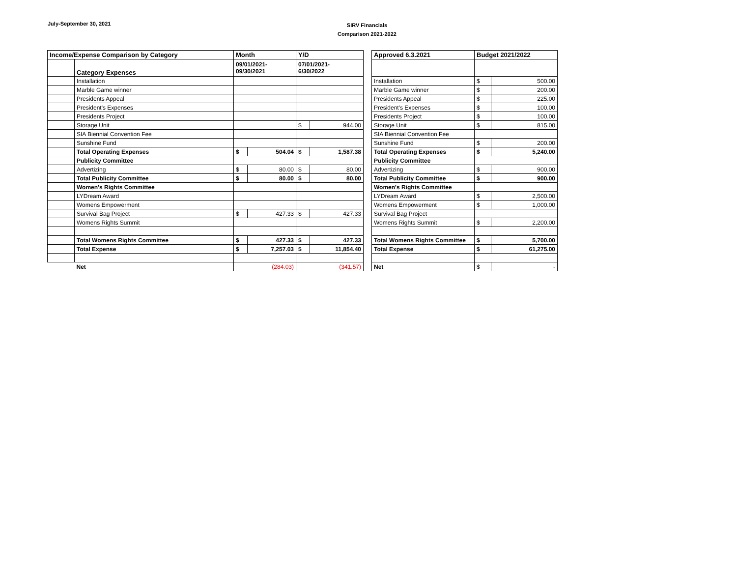July-September 30, 2021
SIRV Financials
Comparison 2021-2022
| Income/Expense Comparison by Category | | Month | | Y/D | | | Approved 6.3.2021 | Budget 2021/2022 | |
| | Category Expenses | 09/01/2021- 09/30/2021 | | 07/01/2021- 6/30/2022 | | | | | |
| | Installation | | | | | | Installation | $ | 500.00 |
| | Marble Game winner | | | | | | Marble Game winner | $ | 200.00 |
| | Presidents Appeal | | | | | | Presidents Appeal | $ | 225.00 |
| | President's Expenses | | | | | | President's Expenses | $ | 100.00 |
| | Presidents Project | | | | | | Presidents Project | $ | 100.00 |
| | Storage Unit | | | $ | 944.00 | | Storage Unit | $ | 815.00 |
| | SIA Biennial Convention Fee | | | | | | SIA Biennial Convention Fee | | |
| | Sunshine Fund | | | | | | Sunshine Fund | $ | 200.00 |
| | Total Operating Expenses | $ | 504.04 | $ | 1,587.38 | | Total Operating Expenses | $ | 5,240.00 |
| | Publicity Committee | | | | | | Publicity Committee | | |
| | Advertizing | $ | 80.00 | $ | 80.00 | | Advertizing | $ | 900.00 |
| | Total Publicity Committee | $ | 80.00 | $ | 80.00 | | Total Publicity Committee | $ | 900.00 |
| | Women's Rights Committee | | | | | | Women's Rights Committee | | |
| | LYDream Award | | | | | | LYDream Award | $ | 2,500.00 |
| | Womens Empowerment | | | | | | Womens Empowerment | $ | 1,000.00 |
| | Survival Bag Project | $ | 427.33 | $ | 427.33 | | Survival Bag Project | | |
| | Womens Rights Summit | | | | | | Womens Rights Summit | $ | 2,200.00 |
| | Total Womens Rights Committee | $ | 427.33 | $ | 427.33 | | Total Womens Rights Committee | $ | 5,700.00 |
| | Total Expense | $ | 7,257.03 | $ | 11,854.40 | | Total Expense | $ | 61,275.00 |
| | Net | (284.03) | | (341.57) | | | Net | $ | - |